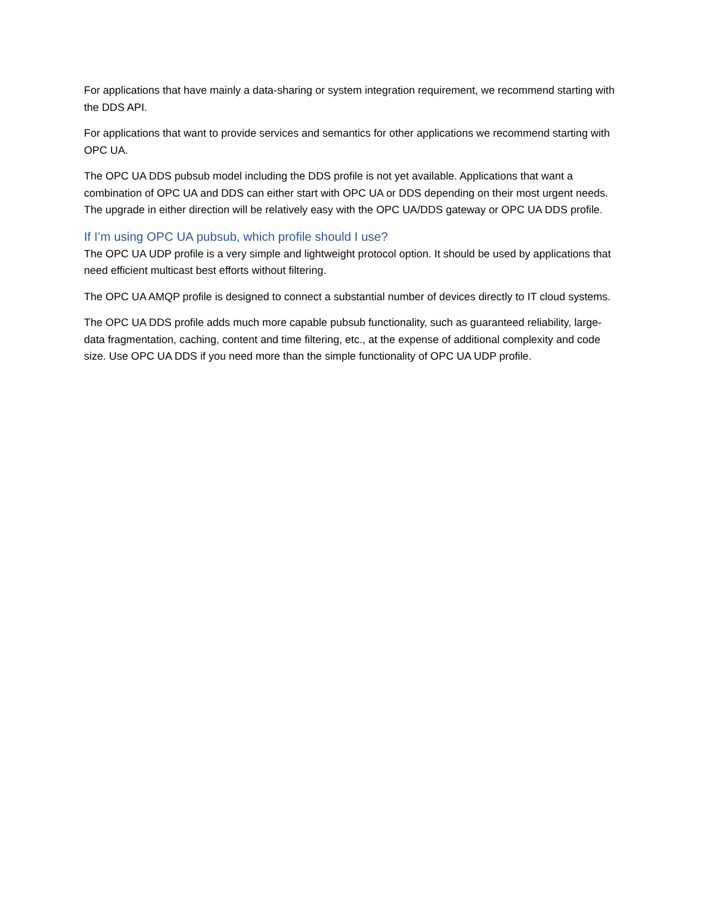For applications that have mainly a data-sharing or system integration requirement, we recommend starting with the DDS API.
For applications that want to provide services and semantics for other applications we recommend starting with OPC UA.
The OPC UA DDS pubsub model including the DDS profile is not yet available. Applications that want a combination of OPC UA and DDS can either start with OPC UA or DDS depending on their most urgent needs. The upgrade in either direction will be relatively easy with the OPC UA/DDS gateway or OPC UA DDS profile.
If I’m using OPC UA pubsub, which profile should I use?
The OPC UA UDP profile is a very simple and lightweight protocol option. It should be used by applications that need efficient multicast best efforts without filtering.
The OPC UA AMQP profile is designed to connect a substantial number of devices directly to IT cloud systems.
The OPC UA DDS profile adds much more capable pubsub functionality, such as guaranteed reliability, large-data fragmentation, caching, content and time filtering, etc., at the expense of additional complexity and code size. Use OPC UA DDS if you need more than the simple functionality of OPC UA UDP profile.